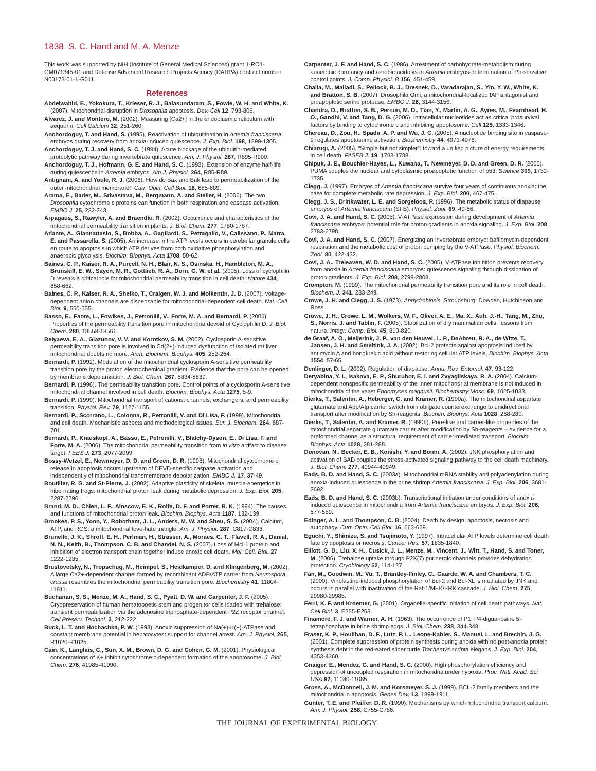1838 S. C. Hand and M. A. Menze
This work was supported by NIH (Institute of General Medical Sciences) grant 1-RO1-GM071345-01 and Defense Advanced Research Projects Agency (DARPA) contract number N00173-01-1-G011.
References
Abdelwahid, E., Yokokura, T., Krieser, R. J., Balasundaram, S., Fowle, W. H. and White, K. (2007). Mitochondrial disruption in Drosophila apoptosis. Dev. Cell 12, 793-806.
Alvarez, J. and Montero, M. (2002). Measuring [Ca2+] in the endoplasmic reticulum with aequorin. Cell Calcium 32, 251-260.
Anchordoguy, T. and Hand, S. (1995). Reactivation of ubiquitination in Artemia franciscana embryos during recovery from anoxia-induced quiescence. J. Exp. Biol. 198, 1299-1305.
Anchordoguy, T. J. and Hand, S. C. (1994). Acute blockage of the ubiquitin-mediated proteolytic pathway during invertebrate quiescence. Am. J. Physiol. 267, R895-R900.
Anchordoguy, T. J., Hofmann, G. E. and Hand, S. C. (1993). Extension of enzyme half-life during quiescence in Artemia embryos. Am J. Physiol. 264, R85-R89.
Antignani, A. and Youle, R. J. (2006). How do Bax and Bak lead to permeabilization of the outer mitochondrial membrane? Curr. Opin. Cell Biol. 18, 685-689.
Arama, E., Bader, M., Srivastava, M., Bergmann, A. and Steller, H. (2006). The two Drosophila cytochrome c proteins can function in both respiration and caspase activation. EMBO J. 25, 232-243.
Arpagaus, S., Rawyler, A. and Braendle, R. (2002). Occurrence and characteristics of the mitochondrial permeability transition in plants. J. Biol. Chem. 277, 1780-1787.
Atlante, A., Giannattasio, S., Bobba, A., Gagliardi, S., Petragallo, V., Calissano, P., Marra, E. and Passarella, S. (2005). An increase in the ATP levels occurs in cerebellar granule cells en route to apoptosis in which ATP derives from both oxidative phosphorylation and anaerobic glycolysis. Biochim. Biophys. Acta 1708, 50-62.
Baines, C. P., Kaiser, R. A., Purcell, N. H., Blair, N. S., Osinska, H., Hambleton, M. A., Brunskill, E. W., Sayen, M. R., Gottlieb, R. A., Dorn, G. W. et al. (2005). Loss of cyclophilin D reveals a critical role for mitochondrial permeability transition in cell death. Nature 434, 658-662.
Baines, C. P., Kaiser, R. A., Sheiko, T., Craigen, W. J. and Molkentin, J. D. (2007). Voltage-dependent anion channels are dispensable for mitochondrial-dependent cell death. Nat. Cell Biol. 9, 550-555.
Basso, E., Fante, L., Fowlkes, J., Petronilli, V., Forte, M. A. and Bernardi, P. (2005). Properties of the permeability transition pore in mitochondria devoid of Cyclophilin D. J. Biol. Chem. 280, 18558-18561.
Belyaeva, E. A., Glazunov, V. V. and Korotkov, S. M. (2002). Cyclosporin A-sensitive permeability transition pore is involved in Cd(2+)-induced dysfunction of isolated rat liver mitochondria: doubts no more. Arch. Biochem. Biophys. 405, 252-264.
Bernardi, P. (1992). Modulation of the mitochondrial cyclosporin A-sensitive permeability transition pore by the proton electrochemical gradient. Evidence that the pore can be opened by membrane depolarization. J. Biol. Chem. 267, 8834-8839.
Bernardi, P. (1996). The permeability transition pore. Control points of a cyclosporin A-sensitive mitochondrial channel involved in cell death. Biochim. Biophys. Acta 1275, 5-9.
Bernardi, P. (1999). Mitochondrial transport of cations: channels, exchangers, and permeability transition. Physiol. Rev. 79, 1127-1155.
Bernardi, P., Scorrano, L., Colonna, R., Petronilli, V. and Di Lisa, F. (1999). Mitochondria and cell death. Mechanistic aspects and methodological issues. Eur. J. Biochem. 264, 687-701.
Bernardi, P., Krauskopf, A., Basso, E., Petronilli, V., Blalchy-Dyson, E., Di Lisa, F. and Forte, M. A. (2006). The mitochondrial permeability transition from in vitro artifact to disease target. FEBS J. 273, 2077-2099.
Bossy-Wetzel, E., Newmeyer, D. D. and Green, D. R. (1998). Mitochondrial cytochrome c release in apoptosis occurs upstream of DEVD-specific caspase activation and independently of mitochondrial transmembrane depolarization. EMBO J. 17, 37-49.
Boutilier, R. G. and St-Pierre, J. (2002). Adaptive plasticity of skeletal muscle energetics in hibernating frogs: mitochondrial proton leak during metabolic depression. J. Exp. Biol. 205, 2287-2296.
Brand, M. D., Chien, L. F., Ainscow, E. K., Rolfe, D. F. and Porter, R. K. (1994). The causes and functions of mitochondrial proton leak. Biochim. Biophys. Acta 1187, 132-139.
Brookes, P. S., Yoon, Y., Robotham, J. L., Anders, M. W. and Sheu, S. S. (2004). Calcium, ATP, and ROS: a mitochondrial love-hate triangle. Am. J. Physiol. 287, C817-C833.
Brunelle, J. K., Shroff, E. H., Perlman, H., Strasser, A., Moraes, C. T., Flavell, R. A., Danial, N. N., Keith, B., Thompson, C. B. and Chandel, N. S. (2007). Loss of Mcl-1 protein and inhibition of electron transport chain together induce anoxic cell death. Mol. Cell. Biol. 27, 1222-1235.
Brustovetsky, N., Tropschug, M., Heimpel, S., Heidkamper, D. and Klingenberg, M. (2002). A large Ca2+-dependent channel formed by recombinant ADP/ATP carrier from Neurospora crassa resembles the mitochondrial permeability transition pore. Biochemistry 41, 11804-11811.
Buchanan, S. S., Menze, M. A., Hand, S. C., Pyatt, D. W. and Carpenter, J. F. (2005). Cryopreservation of human hematopoetic stem and progenitor cells loaded with trehalose: transient permeabilization via the adenosine triphosphate-dependent P2Z receptor channel. Cell Preserv. Technol. 3, 212-222.
Buck, L. T. and Hochachka, P. W. (1993). Anoxic suppression of Na(+)-K(+)-ATPase and constant membrane potential in hepatocytes: support for channel arrest. Am. J. Physiol. 265, R1020-R1025.
Cain, K., Langlais, C., Sun, X. M., Brown, D. G. and Cohen, G. M. (2001). Physiological concentrations of K+ inhibit cytochrome c-dependent formation of the apoptosome. J. Biol. Chem. 276, 41985-41990.
Carpenter, J. F. and Hand, S. C. (1986). Arrestment of carbohydrate-metabolism during anaerobic dormancy and aerobic acidosis in Artemia embryos-determination of Ph-sensitive control points. J. Comp. Physiol. B 156, 451-459.
Challa, M., Malladi, S., Pellock, B. J., Dresnek, D., Varadarajan, S., Yin, Y. W., White, K. and Bratton, S. B. (2007). Drosophila Omi, a mitochondrial-localized IAP antagonist and proapoptotic serine protease. EMBO J. 26, 3144-3156.
Chandra, D., Bratton, S. B., Person, M. D., Tian, Y., Martin, A. G., Ayres, M., Fearnhead, H. O., Gandhi, V. and Tang, D. G. (2006). Intracellular nucleotides act as critical prosurvival factors by binding to cytochrome c and inhibiting apoptosome. Cell 125, 1333-1346.
Chereau, D., Zou, H., Spada, A. P. and Wu, J. C. (2005). A nucleotide binding site in caspase-9 regulates apoptosome activation. Biochemistry 44, 4971-4976.
Chiarugi, A. (2005). “Simple but not simpler”: toward a unified picture of energy requirements in cell death. FASEB J. 19, 1783-1788.
Chipuk, J. E., Bouchier-Hayes, L., Kuwana, T., Newmeyer, D. D. and Green, D. R. (2005). PUMA couples the nuclear and cytoplasmic proapoptotic function of p53. Science 309, 1732-1735.
Clegg, J. (1997). Embryos of Artemia franciscana survive four years of continuous anoxia: the case for complete metabolic rate depression. J. Exp. Biol. 200, 467-475.
Clegg, J. S., Drinkwater, L. E. and Sorgeloos, P. (1996). The metabolic status of diapause embryos of Artemia franciscana (SFB). Physiol. Zool. 69, 49-66.
Covi, J. A. and Hand, S. C. (2005). V-ATPase expression during development of Artemia franciscana embryos: potential role for proton gradients in anoxia signaling. J. Exp. Biol. 208, 2783-2798.
Covi, J. A. and Hand, S. C. (2007). Energizing an invertebrate embryo: bafilomycin-dependent respiration and the metabolic cost of proton pumping by the V-ATPase. Physiol. Biochem. Zool. 80, 422-432.
Covi, J. A., Treleaven, W. D. and Hand, S. C. (2005). V-ATPase inhibition prevents recovery from anoxia in Artemia franciscana embryos: quiescence signaling through dissipation of proton gradients. J. Exp. Biol. 208, 2799-2808.
Crompton, M. (1999). The mitochondrial permeability transition pore and its role in cell death. Biochem. J. 341, 233-249.
Crowe, J. H. and Clegg, J. S. (1973). Anhydrobiosis. Stroudsburg: Dowden, Hutchinson and Ross.
Crowe, J. H., Crowe, L. M., Wolkers, W. F., Oliver, A. E., Ma, X., Auh, J.-H., Tang, M., Zhu, S., Norris, J. and Tablin, F. (2005). Stabilization of dry mammalian cells: lessons from nature. Integr. Comp. Biol. 45, 810-820.
de Graaf, A. O., Meijerink, J. P., van den Heuvel, L. P., DeAbreu, R. A., de Witte, T., Jansen, J. H. and Smeitink, J. A. (2002). Bcl-2 protects against apoptosis induced by antimycin A and bongkrekic acid without restoring cellular ATP levels. Biochim. Biophys. Acta 1554, 57-65.
Denlinger, D. L. (2002). Regulation of diapause. Annu. Rev. Entomol. 47, 93-122.
Deryabina, Y. I., Isakova, E. P., Shurubor, E. I. and Zvyagilskaya, R. A. (2004). Calcium-dependent nonspecific permeability of the inner mitochondrial membrane is not induced in mitochondria of the yeast Endomyces magnusii. Biochemistry Mosc. 69, 1025-1033.
Dierks, T., Salentin, A., Heberger, C. and Kramer, R. (1990a). The mitochondrial aspartate glutamate and Adp/Atp carrier switch from obligate counterexchange to unidirectional transport after modification by Sh-reagents. Biochim. Biophys. Acta 1028, 268-280.
Dierks, T., Salentin, A. and Kramer, R. (1990b). Pore-like and carrier-like properties of the mitochondrial aspartate glutamate carrier after modification by Sh-reagents – evidence for a preformed channel as a structural requirement of carrier-mediated transport. Biochim. Biophys. Acta 1028, 281-288.
Donovan, N., Becker, E. B., Konishi, Y. and Bonni, A. (2002). JNK phosphorylation and activation of BAD couples the stress-activated signaling pathway to the cell death machinery. J. Biol. Chem. 277, 40944-40949.
Eads, B. D. and Hand, S. C. (2003a). Mitochondrial mRNA stability and polyadenylation during anoxia-induced quiescence in the brine shrimp Artemia franciscana. J. Exp. Biol. 206, 3681-3692.
Eads, B. D. and Hand, S. C. (2003b). Transcriptional initiation under conditions of anoxia-induced quiescence in mitochondria from Artemia franciscana embryos. J. Exp. Biol. 206, 577-589.
Edinger, A. L. and Thompson, C. B. (2004). Death by design: apoptosis, necrosis and autophagy. Curr. Opin. Cell Biol. 16, 663-669.
Eguchi, Y., Shimizu, S. and Tsujimoto, Y. (1997). Intracellular ATP levels determine cell death fate by apoptosis or necrosis. Cancer Res. 57, 1835-1840.
Elliott, G. D., Liu, X. H., Cusick, J. L., Menze, M., Vincent, J., Witt, T., Hand, S. and Toner, M. (2006). Trehalose uptake through P2X(7) purinergic channels provides dehydration protection. Cryobiology 52, 114-127.
Fan, M., Goodwin, M., Vu, T., Brantley-Finley, C., Gaarde, W. A. and Chambers, T. C. (2000). Vinblastine-induced phosphorylation of Bcl-2 and Bcl-XL is mediated by JNK and occurs in parallel with inactivation of the Raf-1/MEK/ERK cascade. J. Biol. Chem. 275, 29980-29985.
Ferri, K. F. and Kroemer, G. (2001). Organelle-specific initiation of cell death pathways. Nat. Cell Biol. 3, E255-E263.
Finamore, F. J. and Warner, A. H. (1963). The occurrence of P1, P4-diguanosine 5′-tetraphosphate in brine shrimp eggs. J. Biol. Chem. 238, 344-348.
Fraser, K. P., Houlihan, D. F., Lutz, P. L., Leone-Kabler, S., Manuel, L. and Brechin, J. G. (2001). Complete suppression of protein synthesis during anoxia with no post-anoxia protein synthesis debt in the red-eared slider turtle Trachemys scripta elegans. J. Exp. Biol. 204, 4353-4360.
Gnaiger, E., Mendez, G. and Hand, S. C. (2000). High phosphorylation efficiency and depression of uncoupled respiration in mitochondria under hypoxia. Proc. Natl. Acad. Sci. USA 97, 11080-11085.
Gross, A., McDonnell, J. M. and Korsmeyer, S. J. (1999). BCL-2 family members and the mitochondria in apoptosis. Genes Dev. 13, 1899-1911.
Gunter, T. E. and Pfeiffer, D. R. (1990). Mechanisms by which mitochondria transport calcium. Am. J. Physiol. 258, C755-C786.
THE JOURNAL OF EXPERIMENTAL BIOLOGY